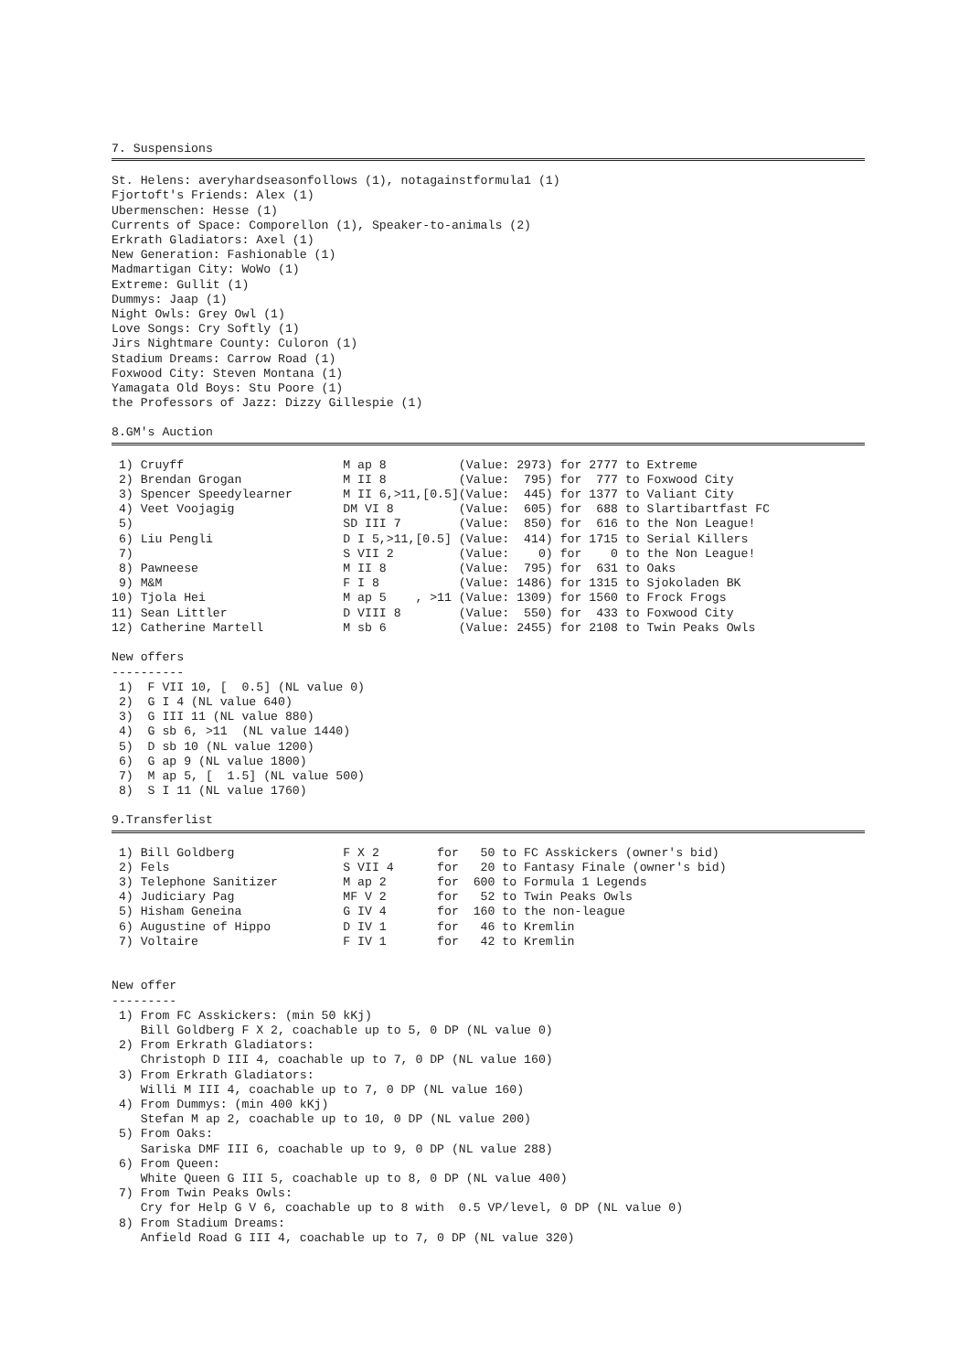7. Suspensions
St. Helens: averyhardseasonfollows (1), notagainstformula1 (1)
Fjortoft's Friends: Alex (1)
Ubermenschen: Hesse (1)
Currents of Space: Comporellon (1), Speaker-to-animals (2)
Erkrath Gladiators: Axel (1)
New Generation: Fashionable (1)
Madmartigan City: WoWo (1)
Extreme: Gullit (1)
Dummys: Jaap (1)
Night Owls: Grey Owl (1)
Love Songs: Cry Softly (1)
Jirs Nightmare County: Culoron (1)
Stadium Dreams: Carrow Road (1)
Foxwood City: Steven Montana (1)
Yamagata Old Boys: Stu Poore (1)
the Professors of Jazz: Dizzy Gillespie (1)
8.GM's Auction
 1) Cruyff                      M ap 8          (Value: 2973) for 2777 to Extreme
 2) Brendan Grogan              M II 8          (Value:  795) for  777 to Foxwood City
 3) Spencer Speedylearner       M II 6,>11,[0.5](Value:  445) for 1377 to Valiant City
 4) Veet Voojagig               DM VI 8         (Value:  605) for  688 to Slartibartfast FC
 5)                             SD III 7        (Value:  850) for  616 to the Non League!
 6) Liu Pengli                  D I 5,>11,[0.5] (Value:  414) for 1715 to Serial Killers
 7)                             S VII 2         (Value:    0) for    0 to the Non League!
 8) Pawneese                    M II 8          (Value:  795) for  631 to Oaks
 9) M&M                         F I 8           (Value: 1486) for 1315 to Sjokoladen BK
10) Tjola Hei                   M ap 5    , >11 (Value: 1309) for 1560 to Frock Frogs
11) Sean Littler                D VIII 8        (Value:  550) for  433 to Foxwood City
12) Catherine Martell           M sb 6          (Value: 2455) for 2108 to Twin Peaks Owls

New offers
----------
 1)  F VII 10, [  0.5] (NL value 0)
 2)  G I 4 (NL value 640)
 3)  G III 11 (NL value 880)
 4)  G sb 6, >11  (NL value 1440)
 5)  D sb 10 (NL value 1200)
 6)  G ap 9 (NL value 1800)
 7)  M ap 5, [  1.5] (NL value 500)
 8)  S I 11 (NL value 1760)
9.Transferlist
 1) Bill Goldberg               F X 2        for   50 to FC Asskickers (owner's bid)
 2) Fels                        S VII 4      for   20 to Fantasy Finale (owner's bid)
 3) Telephone Sanitizer         M ap 2       for  600 to Formula 1 Legends
 4) Judiciary Pag               MF V 2       for   52 to Twin Peaks Owls
 5) Hisham Geneina              G IV 4       for  160 to the non-league
 6) Augustine of Hippo          D IV 1       for   46 to Kremlin
 7) Voltaire                    F IV 1       for   42 to Kremlin


New offer
---------
 1) From FC Asskickers: (min 50 kKj)
    Bill Goldberg F X 2, coachable up to 5, 0 DP (NL value 0)
 2) From Erkrath Gladiators:
    Christoph D III 4, coachable up to 7, 0 DP (NL value 160)
 3) From Erkrath Gladiators:
    Willi M III 4, coachable up to 7, 0 DP (NL value 160)
 4) From Dummys: (min 400 kKj)
    Stefan M ap 2, coachable up to 10, 0 DP (NL value 200)
 5) From Oaks:
    Sariska DMF III 6, coachable up to 9, 0 DP (NL value 288)
 6) From Queen:
    White Queen G III 5, coachable up to 8, 0 DP (NL value 400)
 7) From Twin Peaks Owls:
    Cry for Help G V 6, coachable up to 8 with  0.5 VP/level, 0 DP (NL value 0)
 8) From Stadium Dreams:
    Anfield Road G III 4, coachable up to 7, 0 DP (NL value 320)